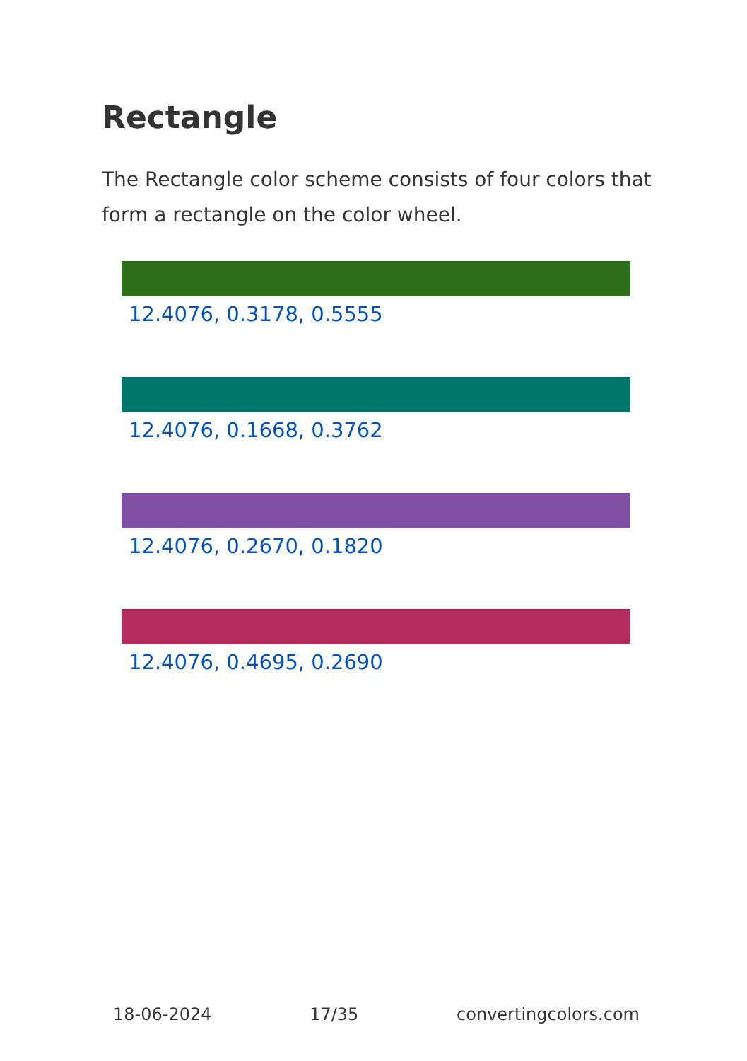Rectangle
The Rectangle color scheme consists of four colors that form a rectangle on the color wheel.
12.4076, 0.3178, 0.5555
12.4076, 0.1668, 0.3762
12.4076, 0.2670, 0.1820
12.4076, 0.4695, 0.2690
18-06-2024 17/35 convertingcolors.com